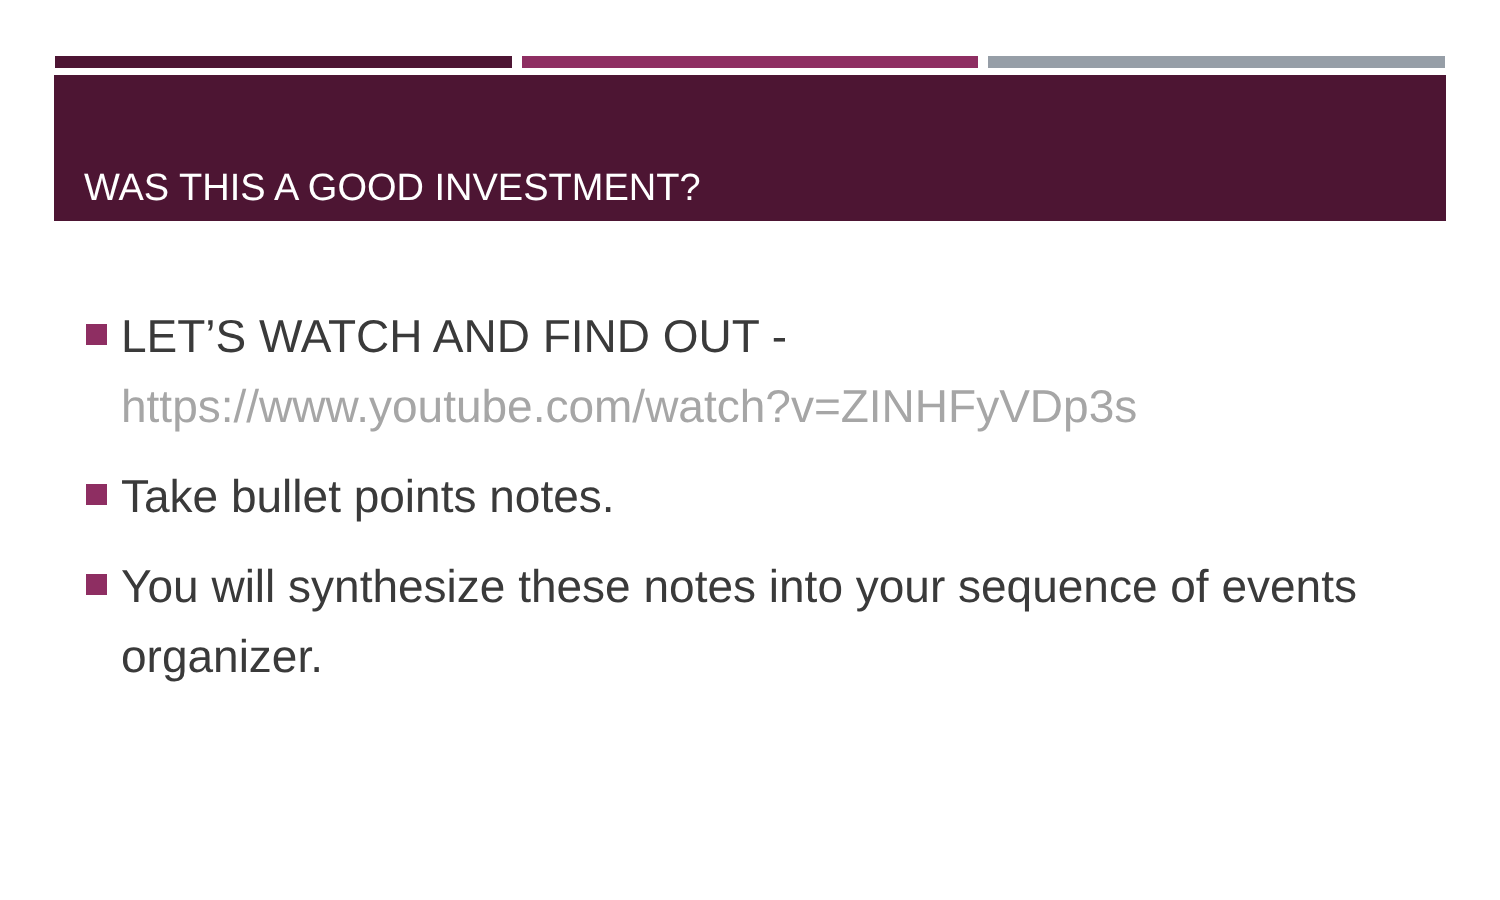WAS THIS A GOOD INVESTMENT?
LET’S WATCH AND FIND OUT - https://www.youtube.com/watch?v=ZINHFyVDp3s
Take bullet points notes.
You will synthesize these notes into your sequence of events organizer.